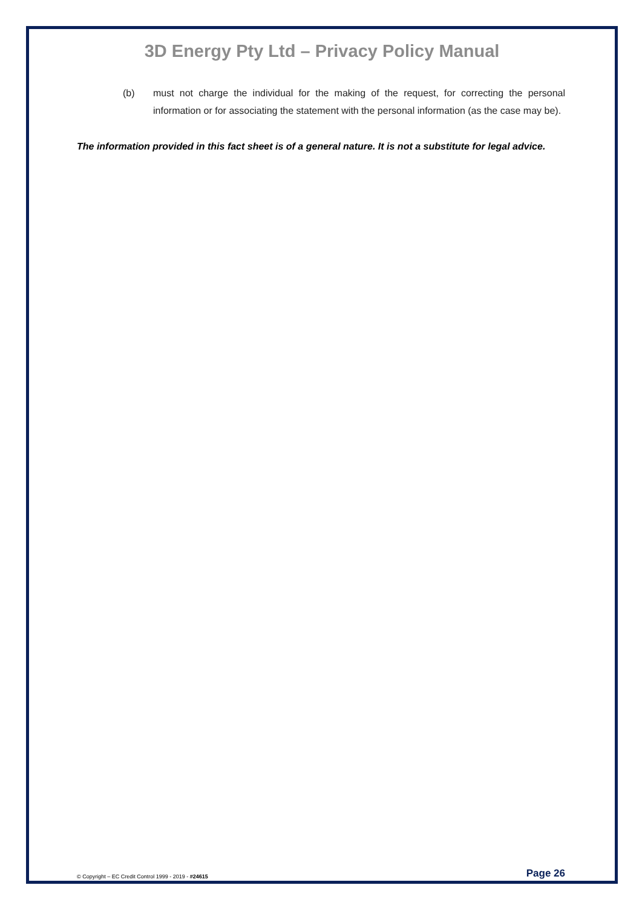3D Energy Pty Ltd – Privacy Policy Manual
(b) must not charge the individual for the making of the request, for correcting the personal information or for associating the statement with the personal information (as the case may be).
The information provided in this fact sheet is of a general nature. It is not a substitute for legal advice.
© Copyright – EC Credit Control 1999 - 2019 - #24615 Page 26